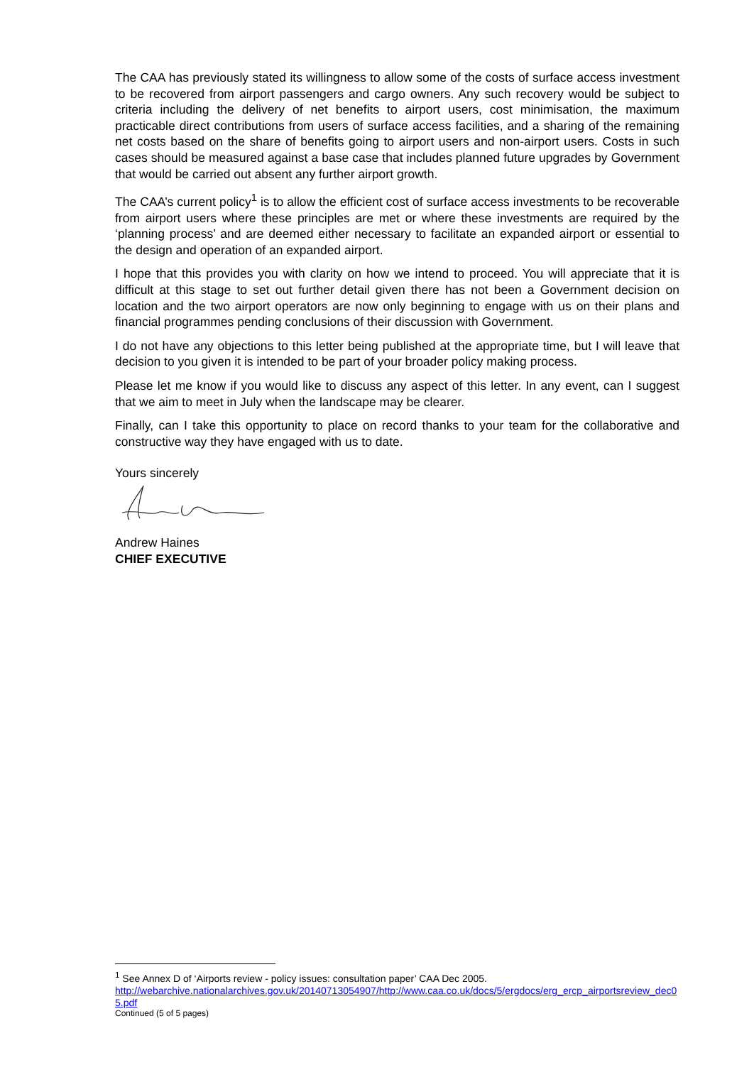The CAA has previously stated its willingness to allow some of the costs of surface access investment to be recovered from airport passengers and cargo owners. Any such recovery would be subject to criteria including the delivery of net benefits to airport users, cost minimisation, the maximum practicable direct contributions from users of surface access facilities, and a sharing of the remaining net costs based on the share of benefits going to airport users and non-airport users. Costs in such cases should be measured against a base case that includes planned future upgrades by Government that would be carried out absent any further airport growth.
The CAA’s current policy<sup>1</sup> is to allow the efficient cost of surface access investments to be recoverable from airport users where these principles are met or where these investments are required by the ‘planning process’ and are deemed either necessary to facilitate an expanded airport or essential to the design and operation of an expanded airport.
I hope that this provides you with clarity on how we intend to proceed. You will appreciate that it is difficult at this stage to set out further detail given there has not been a Government decision on location and the two airport operators are now only beginning to engage with us on their plans and financial programmes pending conclusions of their discussion with Government.
I do not have any objections to this letter being published at the appropriate time, but I will leave that decision to you given it is intended to be part of your broader policy making process.
Please let me know if you would like to discuss any aspect of this letter. In any event, can I suggest that we aim to meet in July when the landscape may be clearer.
Finally, can I take this opportunity to place on record thanks to your team for the collaborative and constructive way they have engaged with us to date.
Yours sincerely
Andrew Haines
CHIEF EXECUTIVE
<sup>1</sup> See Annex D of ‘Airports review - policy issues: consultation paper’ CAA Dec 2005.
http://webarchive.nationalarchives.gov.uk/20140713054907/http://www.caa.co.uk/docs/5/ergdocs/erg_ercp_airportsreview_dec05.pdf
Continued (5 of 5 pages)